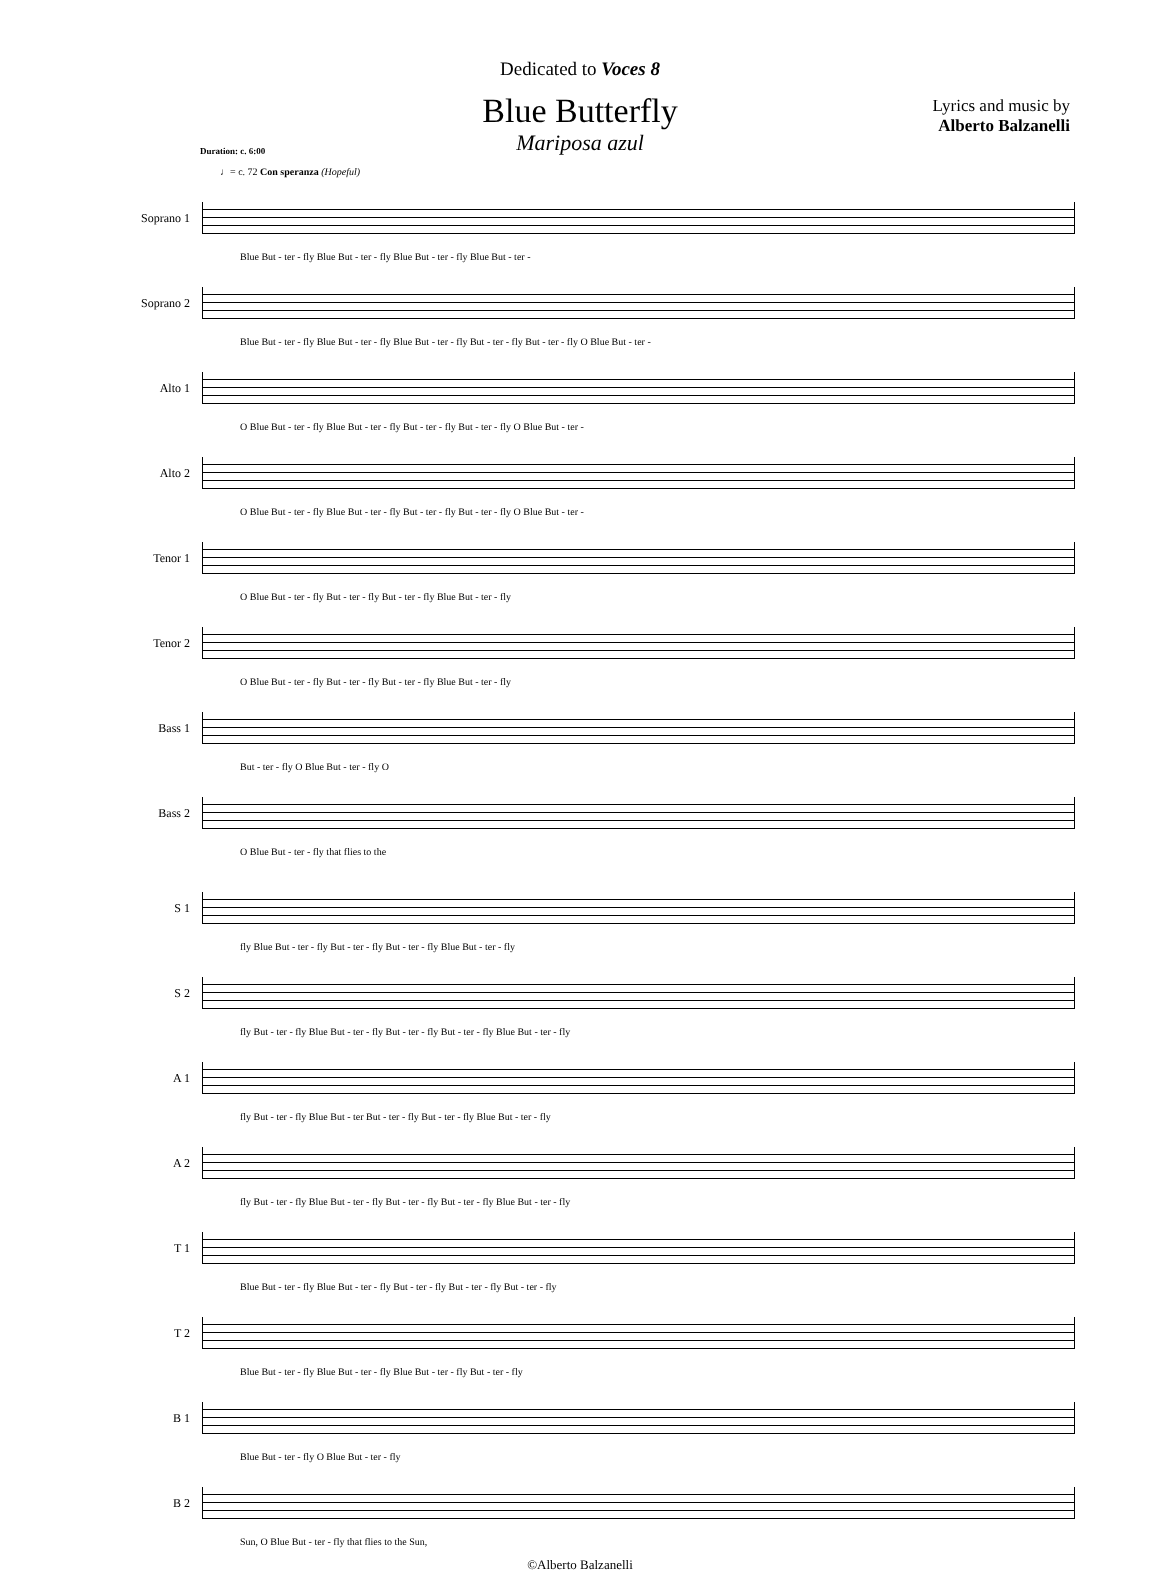Dedicated to Voces 8
Blue Butterfly
Mariposa azul
Duration: c. 6:00
Lyrics and music by
Alberto Balzanelli
♩= c. 72 Con speranza (Hopeful)
Soprano 1
Blue But - ter - fly Blue But - ter - fly Blue But - ter - fly Blue But - ter -
Soprano 2
Blue But - ter - fly Blue But - ter - fly Blue But - ter - fly But - ter - fly But - ter - fly O Blue But - ter -
Alto 1
O Blue But - ter - fly Blue But - ter - fly But - ter - fly But - ter - fly O Blue But - ter -
Alto 2
O Blue But - ter - fly Blue But - ter - fly But - ter - fly But - ter - fly O Blue But - ter -
Tenor 1
O Blue But - ter - fly But - ter - fly But - ter - fly Blue But - ter - fly
Tenor 2
O Blue But - ter - fly But - ter - fly But - ter - fly Blue But - ter - fly
Bass 1
But - ter - fly O Blue But - ter - fly O
Bass 2
O Blue But - ter - fly that flies to the
S 1
fly Blue But - ter - fly But - ter - fly But - ter - fly Blue But - ter - fly
S 2
fly But - ter - fly Blue But - ter - fly But - ter - fly But - ter - fly Blue But - ter - fly
A 1
fly But - ter - fly Blue But - ter But - ter - fly But - ter - fly Blue But - ter - fly
A 2
fly But - ter - fly Blue But - ter - fly But - ter - fly But - ter - fly Blue But - ter - fly
T 1
Blue But - ter - fly Blue But - ter - fly But - ter - fly But - ter - fly But - ter - fly
T 2
Blue But - ter - fly Blue But - ter - fly Blue But - ter - fly But - ter - fly
B 1
Blue But - ter - fly O Blue But - ter - fly
B 2
Sun, O Blue But - ter - fly that flies to the Sun,
©Alberto Balzanelli